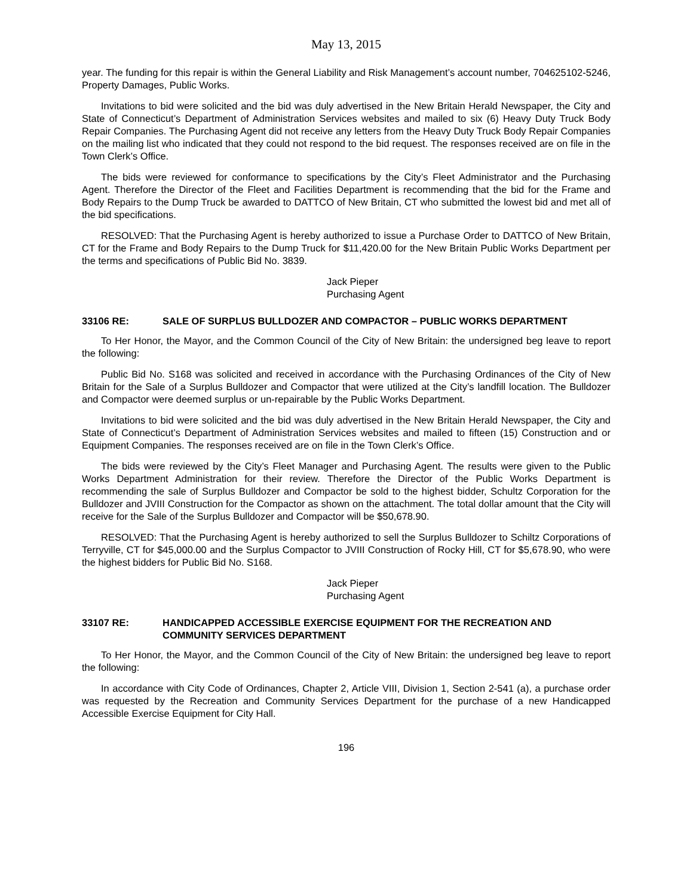May 13, 2015
year. The funding for this repair is within the General Liability and Risk Management’s account number, 704625102-5246, Property Damages, Public Works.
Invitations to bid were solicited and the bid was duly advertised in the New Britain Herald Newspaper, the City and State of Connecticut’s Department of Administration Services websites and mailed to six (6) Heavy Duty Truck Body Repair Companies. The Purchasing Agent did not receive any letters from the Heavy Duty Truck Body Repair Companies on the mailing list who indicated that they could not respond to the bid request. The responses received are on file in the Town Clerk’s Office.
The bids were reviewed for conformance to specifications by the City’s Fleet Administrator and the Purchasing Agent. Therefore the Director of the Fleet and Facilities Department is recommending that the bid for the Frame and Body Repairs to the Dump Truck be awarded to DATTCO of New Britain, CT who submitted the lowest bid and met all of the bid specifications.
RESOLVED: That the Purchasing Agent is hereby authorized to issue a Purchase Order to DATTCO of New Britain, CT for the Frame and Body Repairs to the Dump Truck for $11,420.00 for the New Britain Public Works Department per the terms and specifications of Public Bid No. 3839.
Jack Pieper
Purchasing Agent
33106 RE: SALE OF SURPLUS BULLDOZER AND COMPACTOR – PUBLIC WORKS DEPARTMENT
To Her Honor, the Mayor, and the Common Council of the City of New Britain: the undersigned beg leave to report the following:
Public Bid No. S168 was solicited and received in accordance with the Purchasing Ordinances of the City of New Britain for the Sale of a Surplus Bulldozer and Compactor that were utilized at the City’s landfill location. The Bulldozer and Compactor were deemed surplus or un-repairable by the Public Works Department.
Invitations to bid were solicited and the bid was duly advertised in the New Britain Herald Newspaper, the City and State of Connecticut’s Department of Administration Services websites and mailed to fifteen (15) Construction and or Equipment Companies. The responses received are on file in the Town Clerk’s Office.
The bids were reviewed by the City’s Fleet Manager and Purchasing Agent. The results were given to the Public Works Department Administration for their review. Therefore the Director of the Public Works Department is recommending the sale of Surplus Bulldozer and Compactor be sold to the highest bidder, Schultz Corporation for the Bulldozer and JVIII Construction for the Compactor as shown on the attachment. The total dollar amount that the City will receive for the Sale of the Surplus Bulldozer and Compactor will be $50,678.90.
RESOLVED: That the Purchasing Agent is hereby authorized to sell the Surplus Bulldozer to Schiltz Corporations of Terryville, CT for $45,000.00 and the Surplus Compactor to JVIII Construction of Rocky Hill, CT for $5,678.90, who were the highest bidders for Public Bid No. S168.
Jack Pieper
Purchasing Agent
33107 RE: HANDICAPPED ACCESSIBLE EXERCISE EQUIPMENT FOR THE RECREATION AND COMMUNITY SERVICES DEPARTMENT
To Her Honor, the Mayor, and the Common Council of the City of New Britain: the undersigned beg leave to report the following:
In accordance with City Code of Ordinances, Chapter 2, Article VIII, Division 1, Section 2-541 (a), a purchase order was requested by the Recreation and Community Services Department for the purchase of a new Handicapped Accessible Exercise Equipment for City Hall.
196